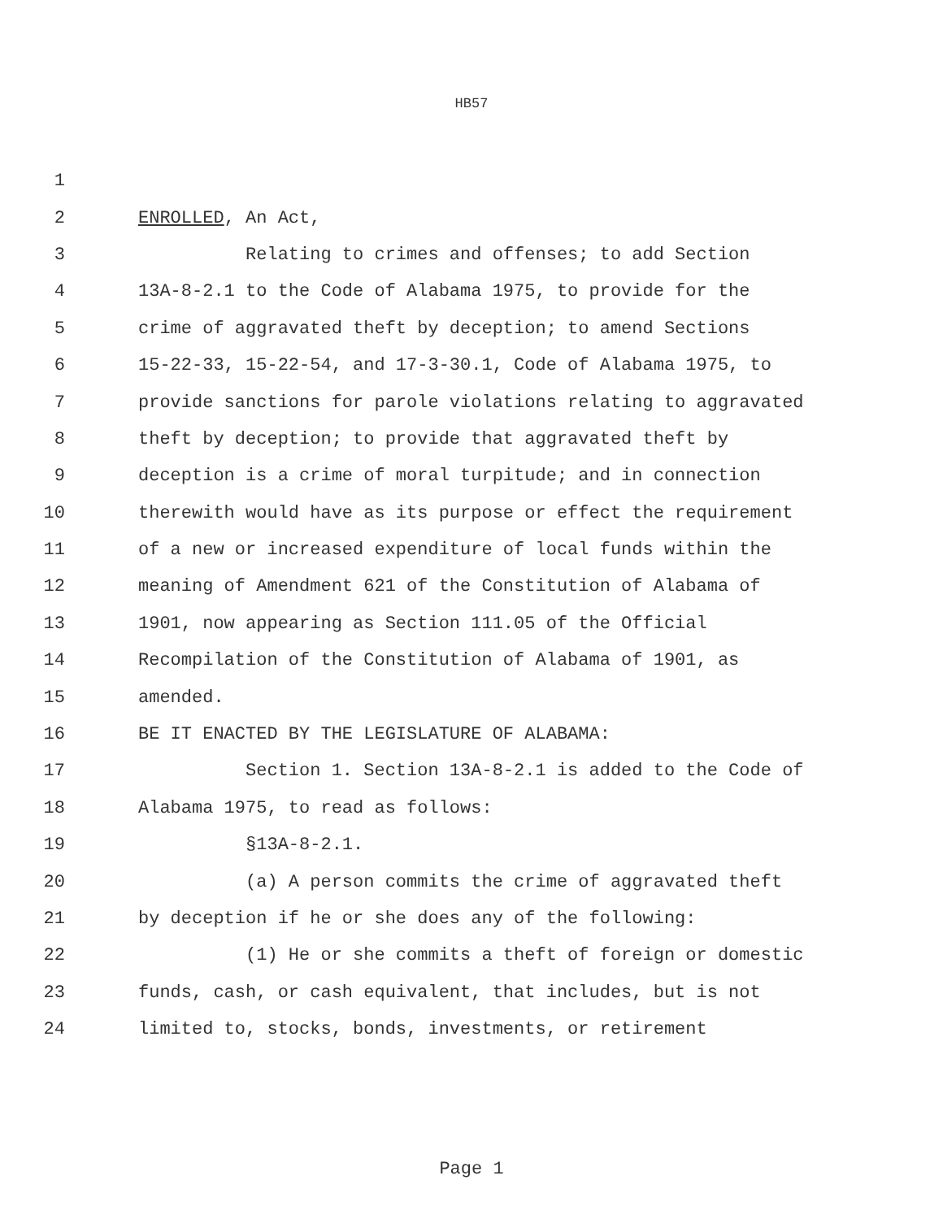HB57
1
2 ENROLLED, An Act,
3 Relating to crimes and offenses; to add Section
4 13A-8-2.1 to the Code of Alabama 1975, to provide for the
5 crime of aggravated theft by deception; to amend Sections
6 15-22-33, 15-22-54, and 17-3-30.1, Code of Alabama 1975, to
7 provide sanctions for parole violations relating to aggravated
8 theft by deception; to provide that aggravated theft by
9 deception is a crime of moral turpitude; and in connection
10 therewith would have as its purpose or effect the requirement
11 of a new or increased expenditure of local funds within the
12 meaning of Amendment 621 of the Constitution of Alabama of
13 1901, now appearing as Section 111.05 of the Official
14 Recompilation of the Constitution of Alabama of 1901, as
15 amended.
16 BE IT ENACTED BY THE LEGISLATURE OF ALABAMA:
17 Section 1. Section 13A-8-2.1 is added to the Code of
18 Alabama 1975, to read as follows:
19 §13A-8-2.1.
20 (a) A person commits the crime of aggravated theft
21 by deception if he or she does any of the following:
22 (1) He or she commits a theft of foreign or domestic
23 funds, cash, or cash equivalent, that includes, but is not
24 limited to, stocks, bonds, investments, or retirement
Page 1